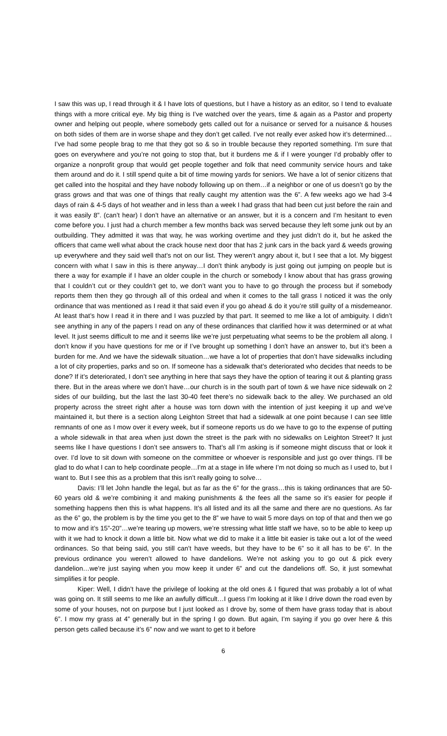I saw this was up, I read through it & I have lots of questions, but I have a history as an editor, so I tend to evaluate things with a more critical eye. My big thing is I’ve watched over the years, time & again as a Pastor and property owner and helping out people, where somebody gets called out for a nuisance or served for a nuisance & houses on both sides of them are in worse shape and they don’t get called. I’ve not really ever asked how it’s determined…I’ve had some people brag to me that they got so & so in trouble because they reported something. I’m sure that goes on everywhere and you’re not going to stop that, but it burdens me & if I were younger I’d probably offer to organize a nonprofit group that would get people together and folk that need community service hours and take them around and do it. I still spend quite a bit of time mowing yards for seniors. We have a lot of senior citizens that get called into the hospital and they have nobody following up on them…if a neighbor or one of us doesn’t go by the grass grows and that was one of things that really caught my attention was the 6”. A few weeks ago we had 3-4 days of rain & 4-5 days of hot weather and in less than a week I had grass that had been cut just before the rain and it was easily 8”. (can’t hear) I don’t have an alternative or an answer, but it is a concern and I’m hesitant to even come before you. I just had a church member a few months back was served because they left some junk out by an outbuilding. They admitted it was that way, he was working overtime and they just didn’t do it, but he asked the officers that came well what about the crack house next door that has 2 junk cars in the back yard & weeds growing up everywhere and they said well that’s not on our list. They weren’t angry about it, but I see that a lot. My biggest concern with what I saw in this is there anyway…I don’t think anybody is just going out jumping on people but is there a way for example if I have an older couple in the church or somebody I know about that has grass growing that I couldn’t cut or they couldn’t get to, we don’t want you to have to go through the process but if somebody reports them then they go through all of this ordeal and when it comes to the tall grass I noticed it was the only ordinance that was mentioned as I read it that said even if you go ahead & do it you’re still guilty of a misdemeanor. At least that’s how I read it in there and I was puzzled by that part. It seemed to me like a lot of ambiguity. I didn’t see anything in any of the papers I read on any of these ordinances that clarified how it was determined or at what level. It just seems difficult to me and it seems like we’re just perpetuating what seems to be the problem all along. I don’t know if you have questions for me or if I’ve brought up something I don’t have an answer to, but it’s been a burden for me. And we have the sidewalk situation…we have a lot of properties that don’t have sidewalks including a lot of city properties, parks and so on. If someone has a sidewalk that’s deteriorated who decides that needs to be done? If it’s deteriorated, I don’t see anything in here that says they have the option of tearing it out & planting grass there. But in the areas where we don’t have…our church is in the south part of town & we have nice sidewalk on 2 sides of our building, but the last the last 30-40 feet there’s no sidewalk back to the alley. We purchased an old property across the street right after a house was torn down with the intention of just keeping it up and we’ve maintained it, but there is a section along Leighton Street that had a sidewalk at one point because I can see little remnants of one as I mow over it every week, but if someone reports us do we have to go to the expense of putting a whole sidewalk in that area when just down the street is the park with no sidewalks on Leighton Street? It just seems like I have questions I don’t see answers to. That’s all I’m asking is if someone might discuss that or look it over. I’d love to sit down with someone on the committee or whoever is responsible and just go over things. I’ll be glad to do what I can to help coordinate people…I’m at a stage in life where I’m not doing so much as I used to, but I want to. But I see this as a problem that this isn’t really going to solve…
Davis: I’ll let John handle the legal, but as far as the 6” for the grass…this is taking ordinances that are 50-60 years old & we’re combining it and making punishments & the fees all the same so it’s easier for people if something happens then this is what happens. It’s all listed and its all the same and there are no questions. As far as the 6” go, the problem is by the time you get to the 8” we have to wait 5 more days on top of that and then we go to mow and it’s 15”-20”…we’re tearing up mowers, we’re stressing what little staff we have, so to be able to keep up with it we had to knock it down a little bit. Now what we did to make it a little bit easier is take out a lot of the weed ordinances. So that being said, you still can’t have weeds, but they have to be 6” so it all has to be 6”. In the previous ordinance you weren’t allowed to have dandelions. We’re not asking you to go out & pick every dandelion…we’re just saying when you mow keep it under 6” and cut the dandelions off. So, it just somewhat simplifies it for people.
Kiper: Well, I didn’t have the privilege of looking at the old ones & I figured that was probably a lot of what was going on. It still seems to me like an awfully difficult…I guess I’m looking at it like I drive down the road even by some of your houses, not on purpose but I just looked as I drove by, some of them have grass today that is about 6”. I mow my grass at 4” generally but in the spring I go down. But again, I’m saying if you go over here & this person gets called because it’s 6” now and we want to get to it before
6